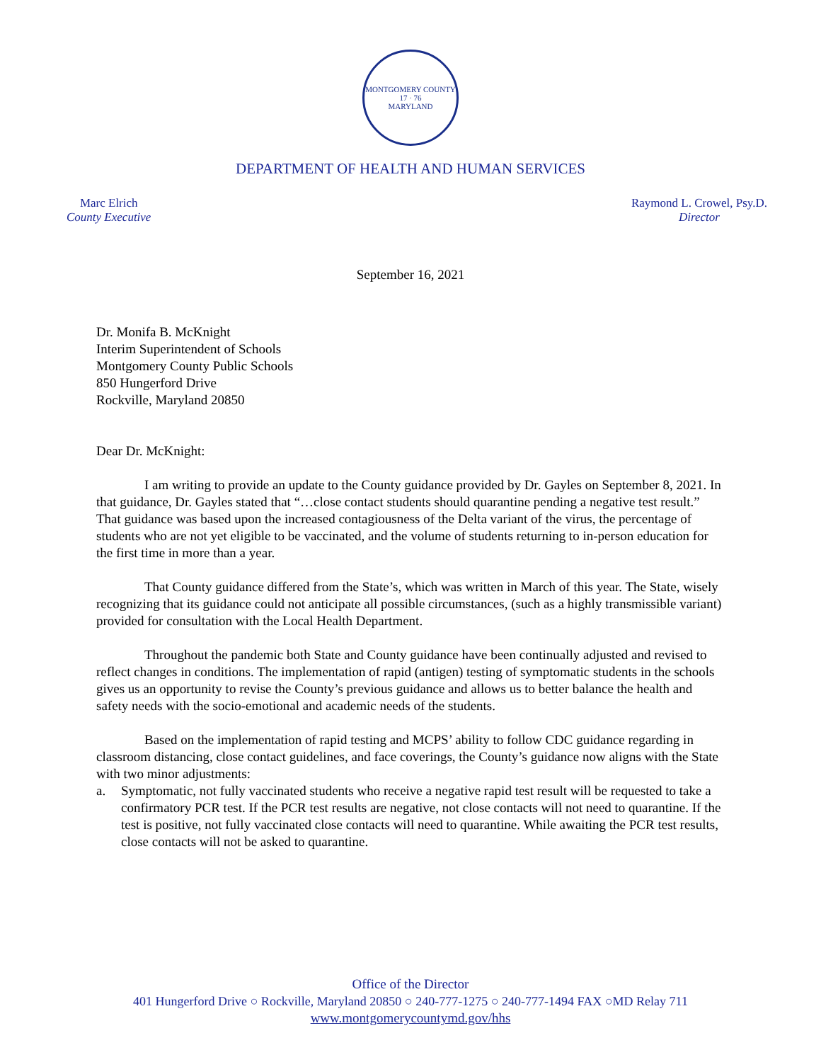MONTGOMERY COUNTY
17 · 76
MARYLAND
DEPARTMENT OF HEALTH AND HUMAN SERVICES
Marc Elrich
County Executive
Raymond L. Crowel, Psy.D.
Director
September 16, 2021
Dr. Monifa B. McKnight
Interim Superintendent of Schools
Montgomery County Public Schools
850 Hungerford Drive
Rockville, Maryland 20850
Dear Dr. McKnight:
I am writing to provide an update to the County guidance provided by Dr. Gayles on September 8, 2021. In that guidance, Dr. Gayles stated that “…close contact students should quarantine pending a negative test result.” That guidance was based upon the increased contagiousness of the Delta variant of the virus, the percentage of students who are not yet eligible to be vaccinated, and the volume of students returning to in-person education for the first time in more than a year.
That County guidance differed from the State’s, which was written in March of this year. The State, wisely recognizing that its guidance could not anticipate all possible circumstances, (such as a highly transmissible variant) provided for consultation with the Local Health Department.
Throughout the pandemic both State and County guidance have been continually adjusted and revised to reflect changes in conditions. The implementation of rapid (antigen) testing of symptomatic students in the schools gives us an opportunity to revise the County’s previous guidance and allows us to better balance the health and safety needs with the socio-emotional and academic needs of the students.
Based on the implementation of rapid testing and MCPS’ ability to follow CDC guidance regarding in classroom distancing, close contact guidelines, and face coverings, the County’s guidance now aligns with the State with two minor adjustments:
a. Symptomatic, not fully vaccinated students who receive a negative rapid test result will be requested to take a confirmatory PCR test. If the PCR test results are negative, not close contacts will not need to quarantine. If the test is positive, not fully vaccinated close contacts will need to quarantine. While awaiting the PCR test results, close contacts will not be asked to quarantine.
Office of the Director
401 Hungerford Drive ○ Rockville, Maryland 20850 ○ 240-777-1275 ○ 240-777-1494 FAX ○MD Relay 711
www.montgomerycountymd.gov/hhs